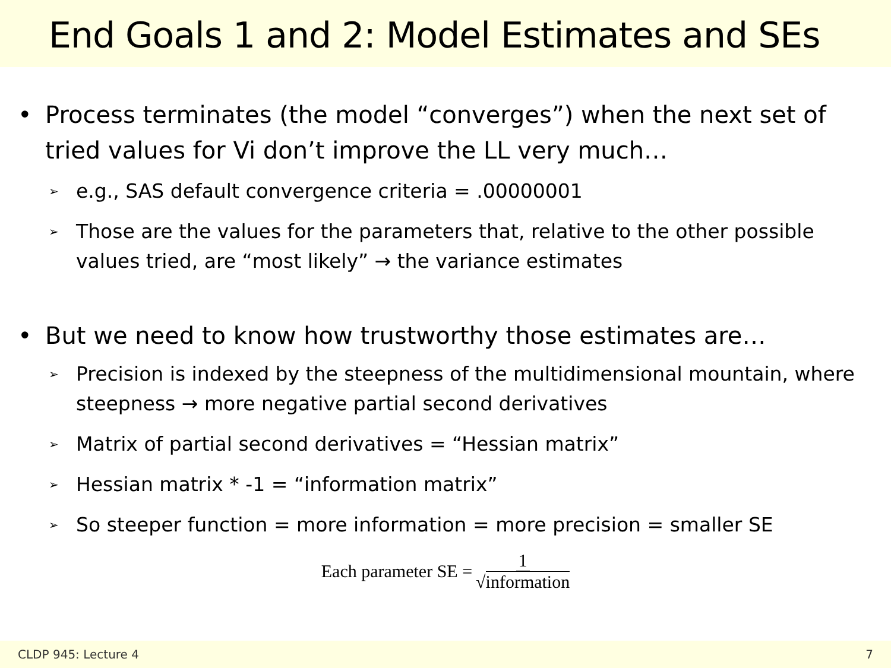End Goals 1 and 2: Model Estimates and SEs
• Process terminates (the model “converges”) when the next set of tried values for Vi don’t improve the LL very much…
➢ e.g., SAS default convergence criteria = .00000001
➢ Those are the values for the parameters that, relative to the other possible values tried, are “most likely” → the variance estimates
• But we need to know how trustworthy those estimates are…
➢ Precision is indexed by the steepness of the multidimensional mountain, where steepness → more negative partial second derivatives
➢ Matrix of partial second derivatives = “Hessian matrix”
➢ Hessian matrix * -1 = “information matrix”
➢ So steeper function = more information = more precision = smaller SE
Each parameter SE = 1 √information
CLDP 945: Lecture 4 7